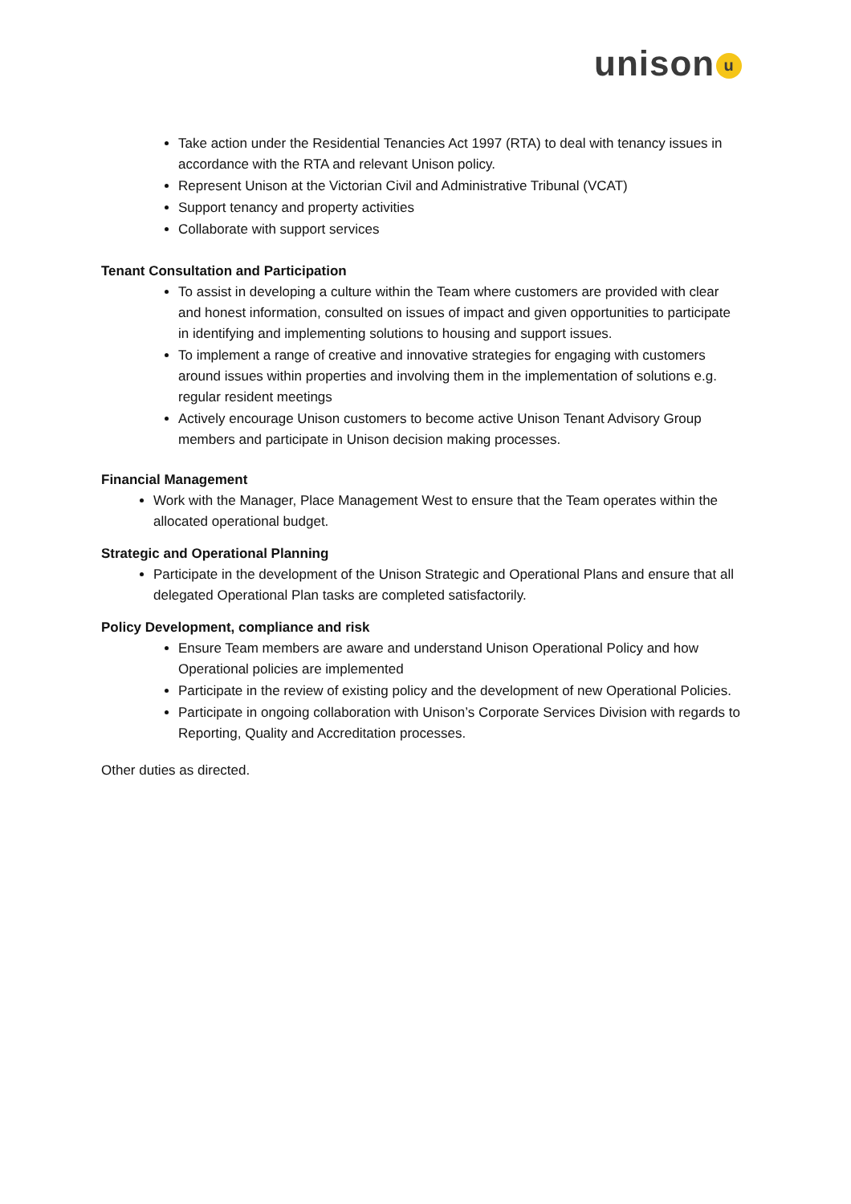unison<sup>u</sup>
Take action under the Residential Tenancies Act 1997 (RTA) to deal with tenancy issues in accordance with the RTA and relevant Unison policy.
Represent Unison at the Victorian Civil and Administrative Tribunal (VCAT)
Support tenancy and property activities
Collaborate with support services
Tenant Consultation and Participation
To assist in developing a culture within the Team where customers are provided with clear and honest information, consulted on issues of impact and given opportunities to participate in identifying and implementing solutions to housing and support issues.
To implement a range of creative and innovative strategies for engaging with customers around issues within properties and involving them in the implementation of solutions e.g. regular resident meetings
Actively encourage Unison customers to become active Unison Tenant Advisory Group members and participate in Unison decision making processes.
Financial Management
Work with the Manager, Place Management West to ensure that the Team operates within the allocated operational budget.
Strategic and Operational Planning
Participate in the development of the Unison Strategic and Operational Plans and ensure that all delegated Operational Plan tasks are completed satisfactorily.
Policy Development, compliance and risk
Ensure Team members are aware and understand Unison Operational Policy and how Operational policies are implemented
Participate in the review of existing policy and the development of new Operational Policies.
Participate in ongoing collaboration with Unison’s Corporate Services Division with regards to Reporting, Quality and Accreditation processes.
Other duties as directed.